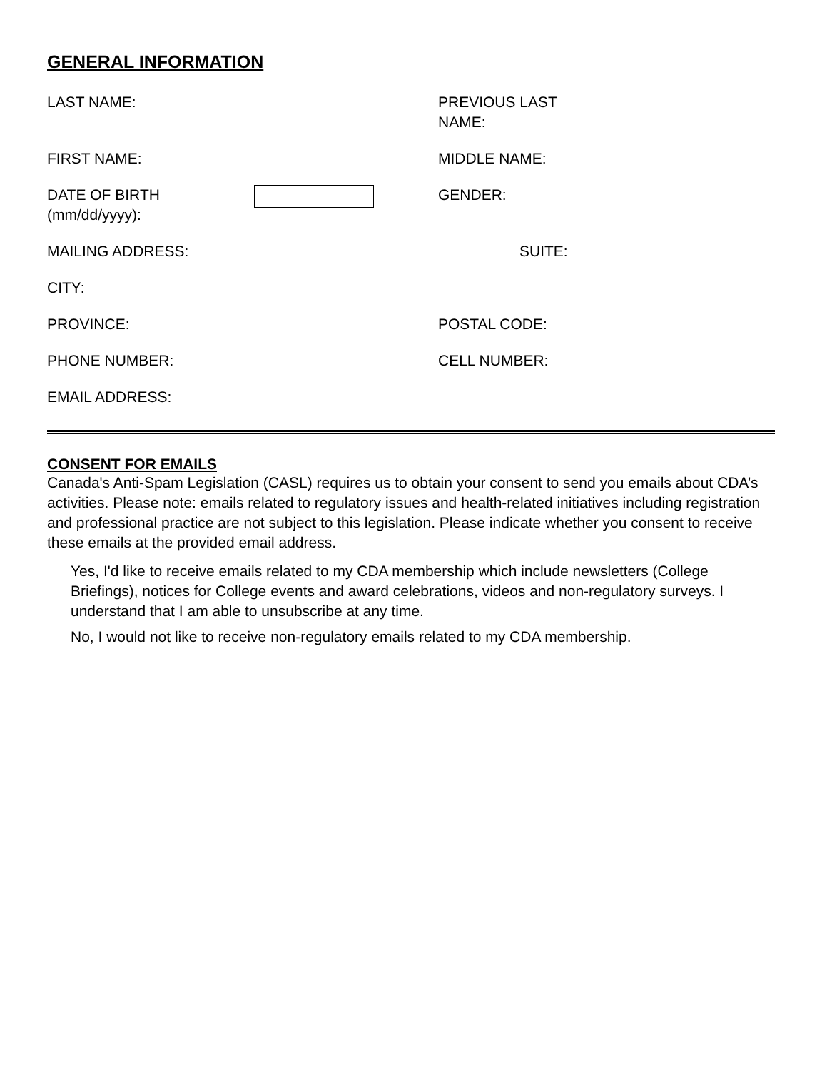GENERAL INFORMATION
LAST NAME: PREVIOUS LAST NAME:
FIRST NAME: MIDDLE NAME:
DATE OF BIRTH (mm/dd/yyyy):
GENDER:
MAILING ADDRESS: SUITE:
CITY:
PROVINCE: POSTAL CODE:
PHONE NUMBER: CELL NUMBER:
EMAIL ADDRESS:
CONSENT FOR EMAILS
Canada's Anti-Spam Legislation (CASL) requires us to obtain your consent to send you emails about CDA’s activities. Please note: emails related to regulatory issues and health-related initiatives including registration and professional practice are not subject to this legislation. Please indicate whether you consent to receive these emails at the provided email address.
Yes, I'd like to receive emails related to my CDA membership which include newsletters (College Briefings), notices for College events and award celebrations, videos and non-regulatory surveys. I understand that I am able to unsubscribe at any time.
No, I would not like to receive non-regulatory emails related to my CDA membership.